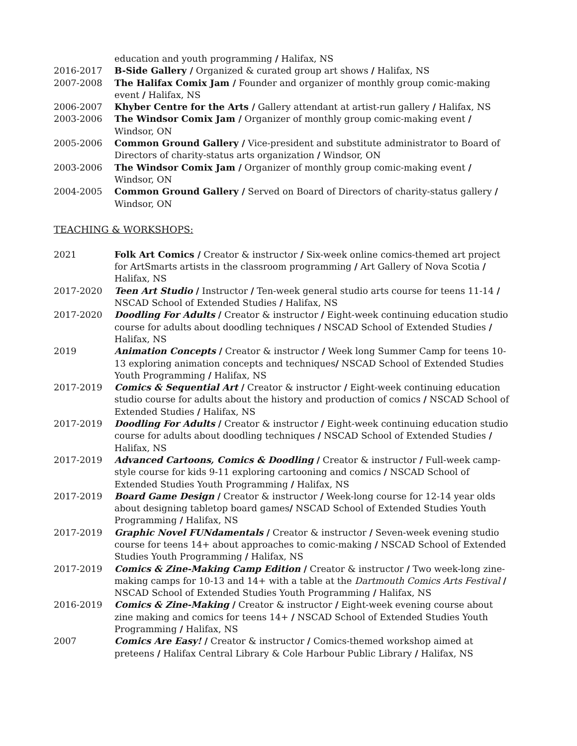education and youth programming / Halifax, NS
2016-2017 B-Side Gallery / Organized & curated group art shows / Halifax, NS
2007-2008 The Halifax Comix Jam / Founder and organizer of monthly group comic-making event / Halifax, NS
2006-2007 Khyber Centre for the Arts / Gallery attendant at artist-run gallery / Halifax, NS
2003-2006 The Windsor Comix Jam / Organizer of monthly group comic-making event / Windsor, ON
2005-2006 Common Ground Gallery / Vice-president and substitute administrator to Board of Directors of charity-status arts organization / Windsor, ON
2003-2006 The Windsor Comix Jam / Organizer of monthly group comic-making event / Windsor, ON
2004-2005 Common Ground Gallery / Served on Board of Directors of charity-status gallery / Windsor, ON
TEACHING & WORKSHOPS:
2021 Folk Art Comics / Creator & instructor / Six-week online comics-themed art project for ArtSmarts artists in the classroom programming / Art Gallery of Nova Scotia / Halifax, NS
2017-2020 Teen Art Studio / Instructor / Ten-week general studio arts course for teens 11-14 / NSCAD School of Extended Studies / Halifax, NS
2017-2020 Doodling For Adults / Creator & instructor / Eight-week continuing education studio course for adults about doodling techniques / NSCAD School of Extended Studies / Halifax, NS
2019 Animation Concepts / Creator & instructor / Week long Summer Camp for teens 10-13 exploring animation concepts and techniques/ NSCAD School of Extended Studies Youth Programming / Halifax, NS
2017-2019 Comics & Sequential Art / Creator & instructor / Eight-week continuing education studio course for adults about the history and production of comics / NSCAD School of Extended Studies / Halifax, NS
2017-2019 Doodling For Adults / Creator & instructor / Eight-week continuing education studio course for adults about doodling techniques / NSCAD School of Extended Studies / Halifax, NS
2017-2019 Advanced Cartoons, Comics & Doodling / Creator & instructor / Full-week camp-style course for kids 9-11 exploring cartooning and comics / NSCAD School of Extended Studies Youth Programming / Halifax, NS
2017-2019 Board Game Design / Creator & instructor / Week-long course for 12-14 year olds about designing tabletop board games/ NSCAD School of Extended Studies Youth Programming / Halifax, NS
2017-2019 Graphic Novel FUNdamentals / Creator & instructor / Seven-week evening studio course for teens 14+ about approaches to comic-making / NSCAD School of Extended Studies Youth Programming / Halifax, NS
2017-2019 Comics & Zine-Making Camp Edition / Creator & instructor / Two week-long zine-making camps for 10-13 and 14+ with a table at the Dartmouth Comics Arts Festival / NSCAD School of Extended Studies Youth Programming / Halifax, NS
2016-2019 Comics & Zine-Making / Creator & instructor / Eight-week evening course about zine making and comics for teens 14+ / NSCAD School of Extended Studies Youth Programming / Halifax, NS
2007 Comics Are Easy! / Creator & instructor / Comics-themed workshop aimed at preteens / Halifax Central Library & Cole Harbour Public Library / Halifax, NS